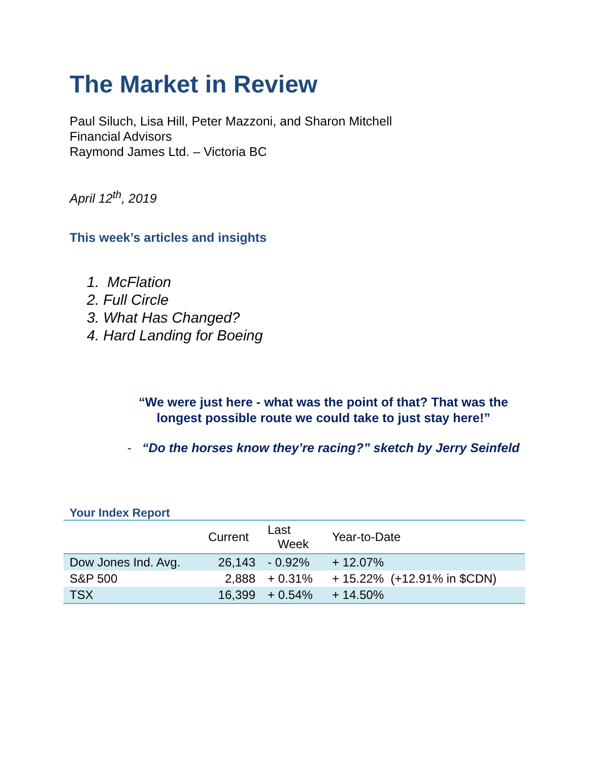The Market in Review
Paul Siluch, Lisa Hill, Peter Mazzoni, and Sharon Mitchell
Financial Advisors
Raymond James Ltd. – Victoria BC
April 12<sup>th</sup>, 2019
This week’s articles and insights
1. McFlation
2. Full Circle
3. What Has Changed?
4. Hard Landing for Boeing
“We were just here - what was the point of that? That was the longest possible route we could take to just stay here!”
- “Do the horses know they’re racing?” sketch by Jerry Seinfeld
Your Index Report
| | Current | Last Week | Year-to-Date |
| --- | --- | --- | --- |
| Dow Jones Ind. Avg. | 26,143 | - 0.92% | + 12.07% |
| S&P 500 | 2,888 | + 0.31% | + 15.22% (+12.91% in $CDN) |
| TSX | 16,399 | + 0.54% | + 14.50% |